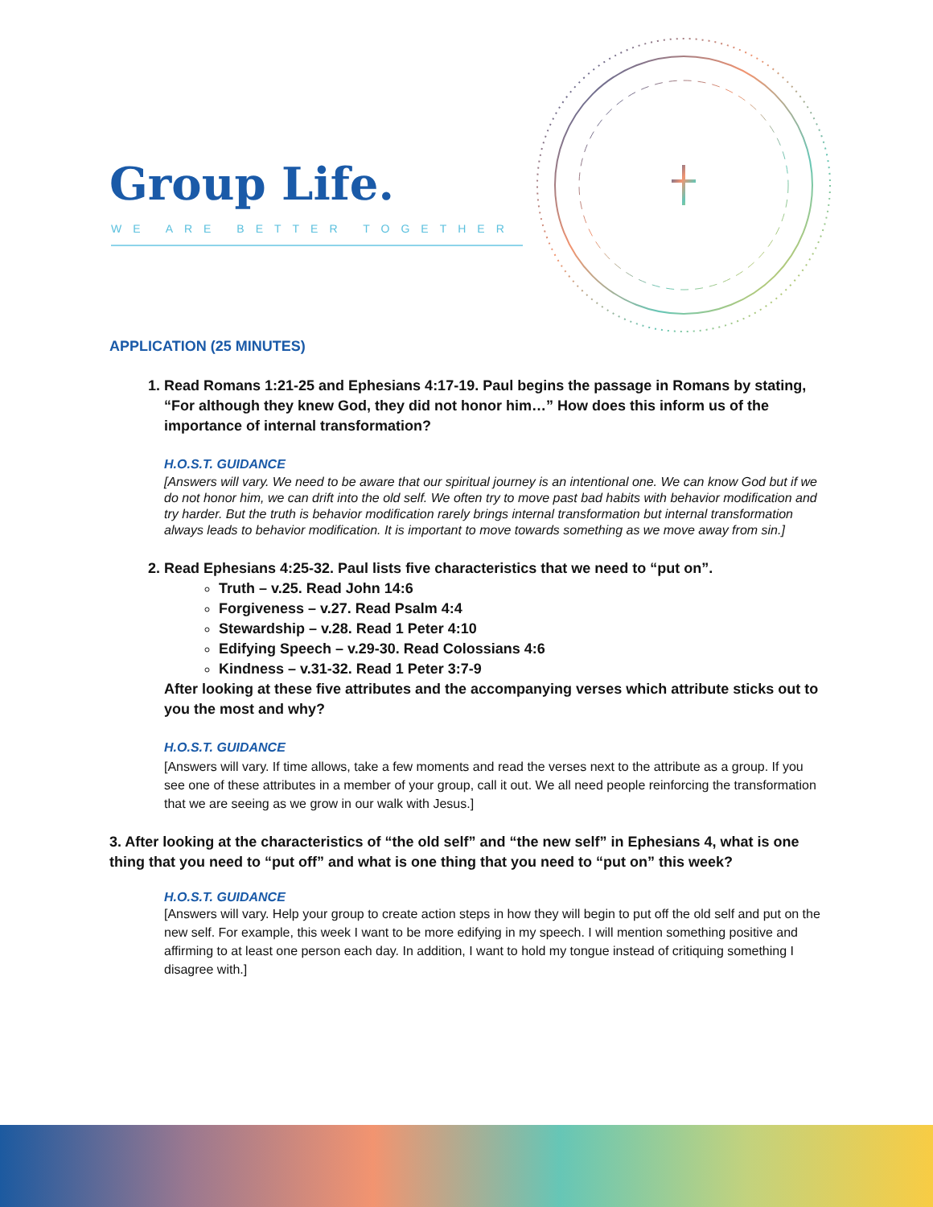Group Life.
WE ARE BETTER TOGETHER
APPLICATION (25 MINUTES)
1. Read Romans 1:21-25 and Ephesians 4:17-19. Paul begins the passage in Romans by stating, “For although they knew God, they did not honor him…” How does this inform us of the importance of internal transformation?
H.O.S.T. GUIDANCE
[Answers will vary. We need to be aware that our spiritual journey is an intentional one. We can know God but if we do not honor him, we can drift into the old self. We often try to move past bad habits with behavior modification and try harder. But the truth is behavior modification rarely brings internal transformation but internal transformation always leads to behavior modification. It is important to move towards something as we move away from sin.]
2. Read Ephesians 4:25-32. Paul lists five characteristics that we need to “put on”.
Truth – v.25. Read John 14:6
Forgiveness – v.27. Read Psalm 4:4
Stewardship – v.28. Read 1 Peter 4:10
Edifying Speech – v.29-30. Read Colossians 4:6
Kindness – v.31-32. Read 1 Peter 3:7-9
After looking at these five attributes and the accompanying verses which attribute sticks out to you the most and why?
H.O.S.T. GUIDANCE
[Answers will vary. If time allows, take a few moments and read the verses next to the attribute as a group. If you see one of these attributes in a member of your group, call it out. We all need people reinforcing the transformation that we are seeing as we grow in our walk with Jesus.]
3. After looking at the characteristics of “the old self” and “the new self” in Ephesians 4, what is one thing that you need to “put off” and what is one thing that you need to “put on” this week?
H.O.S.T. GUIDANCE
[Answers will vary. Help your group to create action steps in how they will begin to put off the old self and put on the new self. For example, this week I want to be more edifying in my speech. I will mention something positive and affirming to at least one person each day. In addition, I want to hold my tongue instead of critiquing something I disagree with.]